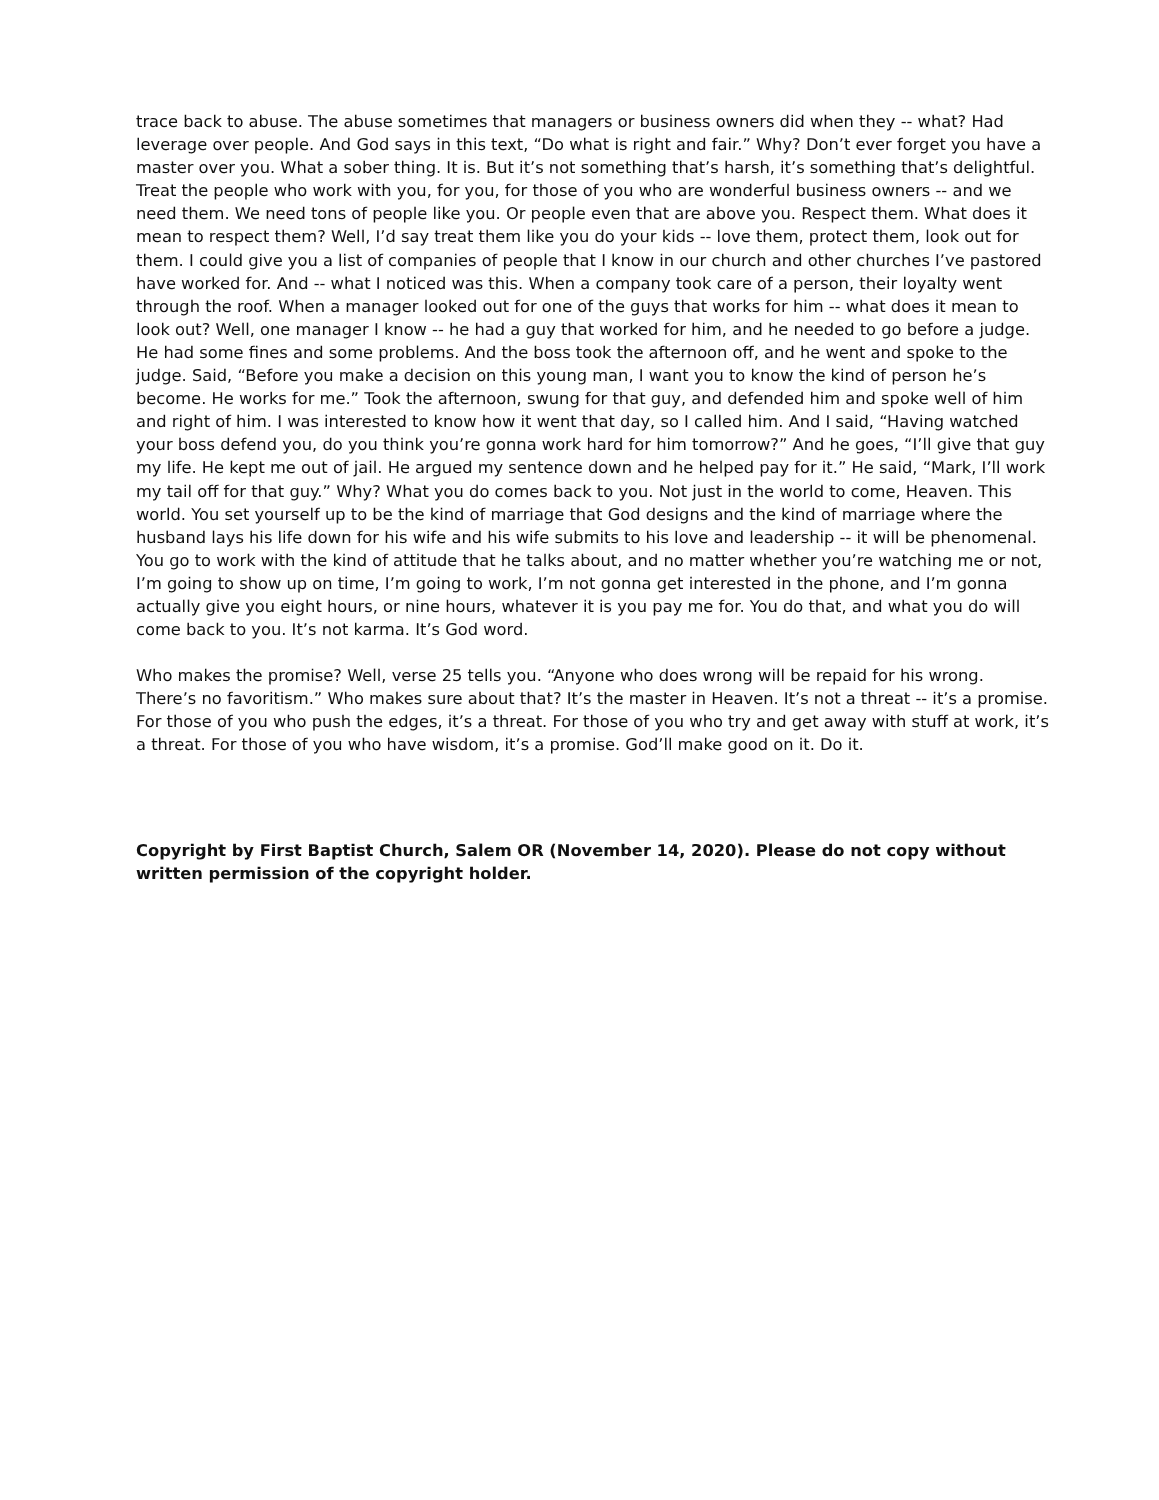trace back to abuse. The abuse sometimes that managers or business owners did when they -- what? Had leverage over people. And God says in this text, “Do what is right and fair.” Why? Don’t ever forget you have a master over you. What a sober thing. It is. But it’s not something that’s harsh, it’s something that’s delightful. Treat the people who work with you, for you, for those of you who are wonderful business owners -- and we need them. We need tons of people like you. Or people even that are above you. Respect them. What does it mean to respect them? Well, I’d say treat them like you do your kids -- love them, protect them, look out for them. I could give you a list of companies of people that I know in our church and other churches I’ve pastored have worked for. And -- what I noticed was this. When a company took care of a person, their loyalty went through the roof. When a manager looked out for one of the guys that works for him -- what does it mean to look out? Well, one manager I know -- he had a guy that worked for him, and he needed to go before a judge. He had some fines and some problems. And the boss took the afternoon off, and he went and spoke to the judge. Said, “Before you make a decision on this young man, I want you to know the kind of person he’s become. He works for me.” Took the afternoon, swung for that guy, and defended him and spoke well of him and right of him. I was interested to know how it went that day, so I called him. And I said, “Having watched your boss defend you, do you think you’re gonna work hard for him tomorrow?” And he goes, “I’ll give that guy my life. He kept me out of jail. He argued my sentence down and he helped pay for it.” He said, “Mark, I’ll work my tail off for that guy.” Why? What you do comes back to you. Not just in the world to come, Heaven. This world. You set yourself up to be the kind of marriage that God designs and the kind of marriage where the husband lays his life down for his wife and his wife submits to his love and leadership -- it will be phenomenal. You go to work with the kind of attitude that he talks about, and no matter whether you’re watching me or not, I’m going to show up on time, I’m going to work, I’m not gonna get interested in the phone, and I’m gonna actually give you eight hours, or nine hours, whatever it is you pay me for. You do that, and what you do will come back to you. It’s not karma. It’s God word.
Who makes the promise? Well, verse 25 tells you. “Anyone who does wrong will be repaid for his wrong. There’s no favoritism.” Who makes sure about that? It’s the master in Heaven. It’s not a threat -- it’s a promise. For those of you who push the edges, it’s a threat. For those of you who try and get away with stuff at work, it’s a threat. For those of you who have wisdom, it’s a promise. God’ll make good on it. Do it.
Copyright by First Baptist Church, Salem OR (November 14, 2020). Please do not copy without written permission of the copyright holder.